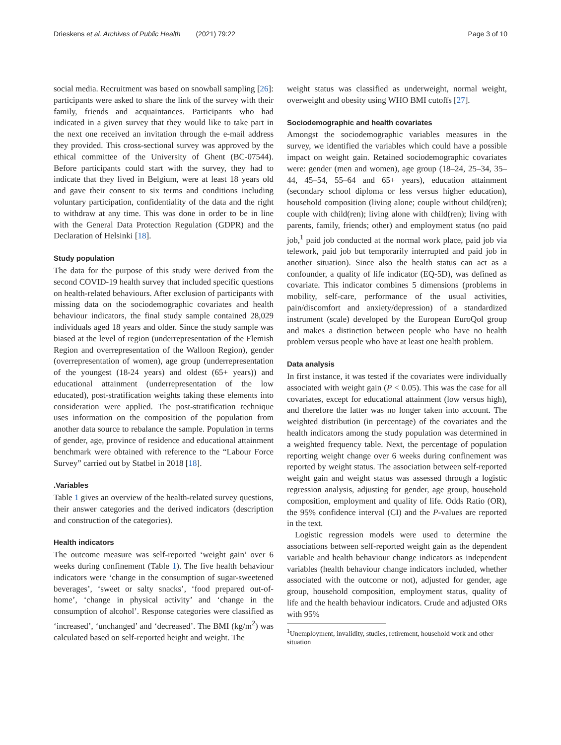Drieskens et al. Archives of Public Health (2021) 79:22 Page 3 of 10
social media. Recruitment was based on snowball sampling [26]: participants were asked to share the link of the survey with their family, friends and acquaintances. Participants who had indicated in a given survey that they would like to take part in the next one received an invitation through the e-mail address they provided. This cross-sectional survey was approved by the ethical committee of the University of Ghent (BC-07544). Before participants could start with the survey, they had to indicate that they lived in Belgium, were at least 18 years old and gave their consent to six terms and conditions including voluntary participation, confidentiality of the data and the right to withdraw at any time. This was done in order to be in line with the General Data Protection Regulation (GDPR) and the Declaration of Helsinki [18].
Study population
The data for the purpose of this study were derived from the second COVID-19 health survey that included specific questions on health-related behaviours. After exclusion of participants with missing data on the sociodemographic covariates and health behaviour indicators, the final study sample contained 28,029 individuals aged 18 years and older. Since the study sample was biased at the level of region (underrepresentation of the Flemish Region and overrepresentation of the Walloon Region), gender (overrepresentation of women), age group (underrepresentation of the youngest (18-24 years) and oldest (65+ years)) and educational attainment (underrepresentation of the low educated), post-stratification weights taking these elements into consideration were applied. The post-stratification technique uses information on the composition of the population from another data source to rebalance the sample. Population in terms of gender, age, province of residence and educational attainment benchmark were obtained with reference to the “Labour Force Survey” carried out by Statbel in 2018 [18].
.Variables
Table 1 gives an overview of the health-related survey questions, their answer categories and the derived indicators (description and construction of the categories).
Health indicators
The outcome measure was self-reported ‘weight gain’ over 6 weeks during confinement (Table 1). The five health behaviour indicators were ‘change in the consumption of sugar-sweetened beverages’, ‘sweet or salty snacks’, ‘food prepared out-of-home’, ‘change in physical activity’ and ‘change in the consumption of alcohol’. Response categories were classified as ‘increased’, ‘unchanged’ and ‘decreased’. The BMI (kg/m<sup>2</sup>) was calculated based on self-reported height and weight. The
weight status was classified as underweight, normal weight, overweight and obesity using WHO BMI cutoffs [27].
Sociodemographic and health covariates
Amongst the sociodemographic variables measures in the survey, we identified the variables which could have a possible impact on weight gain. Retained sociodemographic covariates were: gender (men and women), age group (18–24, 25–34, 35–44, 45–54, 55–64 and 65+ years), education attainment (secondary school diploma or less versus higher education), household composition (living alone; couple without child(ren); couple with child(ren); living alone with child(ren); living with parents, family, friends; other) and employment status (no paid job,<sup>1</sup> paid job conducted at the normal work place, paid job via telework, paid job but temporarily interrupted and paid job in another situation). Since also the health status can act as a confounder, a quality of life indicator (EQ-5D), was defined as covariate. This indicator combines 5 dimensions (problems in mobility, self-care, performance of the usual activities, pain/discomfort and anxiety/depression) of a standardized instrument (scale) developed by the European EuroQol group and makes a distinction between people who have no health problem versus people who have at least one health problem.
Data analysis
In first instance, it was tested if the covariates were individually associated with weight gain (P < 0.05). This was the case for all covariates, except for educational attainment (low versus high), and therefore the latter was no longer taken into account. The weighted distribution (in percentage) of the covariates and the health indicators among the study population was determined in a weighted frequency table. Next, the percentage of population reporting weight change over 6 weeks during confinement was reported by weight status. The association between self-reported weight gain and weight status was assessed through a logistic regression analysis, adjusting for gender, age group, household composition, employment and quality of life. Odds Ratio (OR), the 95% confidence interval (CI) and the P-values are reported in the text.
Logistic regression models were used to determine the associations between self-reported weight gain as the dependent variable and health behaviour change indicators as independent variables (health behaviour change indicators included, whether associated with the outcome or not), adjusted for gender, age group, household composition, employment status, quality of life and the health behaviour indicators. Crude and adjusted ORs with 95%
<sup>1</sup> Unemployment, invalidity, studies, retirement, household work and other situation